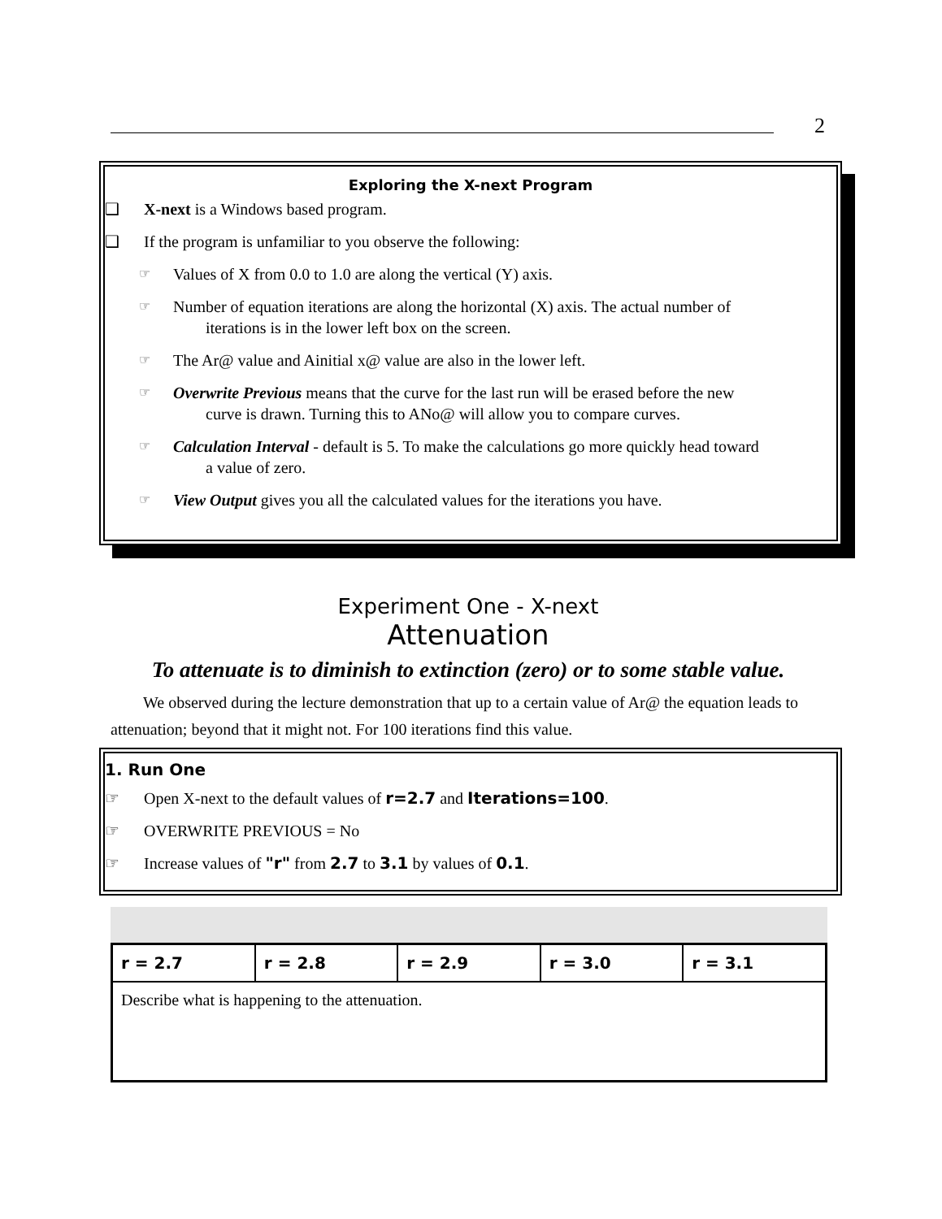2
Exploring the X-next Program
❑ X-next is a Windows based program.
❑ If the program is unfamiliar to you observe the following:
☞ Values of X from 0.0 to 1.0 are along the vertical (Y) axis.
☞ Number of equation iterations are along the horizontal (X) axis. The actual number of
iterations is in the lower left box on the screen.
☞ The Ar@ value and Ainitial x@ value are also in the lower left.
☞ Overwrite Previous means that the curve for the last run will be erased before the new
curve is drawn. Turning this to ANo@ will allow you to compare curves.
☞ Calculation Interval - default is 5. To make the calculations go more quickly head toward
a value of zero.
☞ View Output gives you all the calculated values for the iterations you have.
Experiment One - X-next
Attenuation
To attenuate is to diminish to extinction (zero) or to some stable value.
We observed during the lecture demonstration that up to a certain value of Ar@ the equation leads to attenuation; beyond that it might not. For 100 iterations find this value.
1. Run One
☞ Open X-next to the default values of r=2.7 and Iterations=100.
☞ OVERWRITE PREVIOUS = No
☞ Increase values of "r" from 2.7 to 3.1 by values of 0.1.
| r = 2.7 | r = 2.8 | r = 2.9 | r = 3.0 | r = 3.1 |
| Describe what is happening to the attenuation. | | | | |